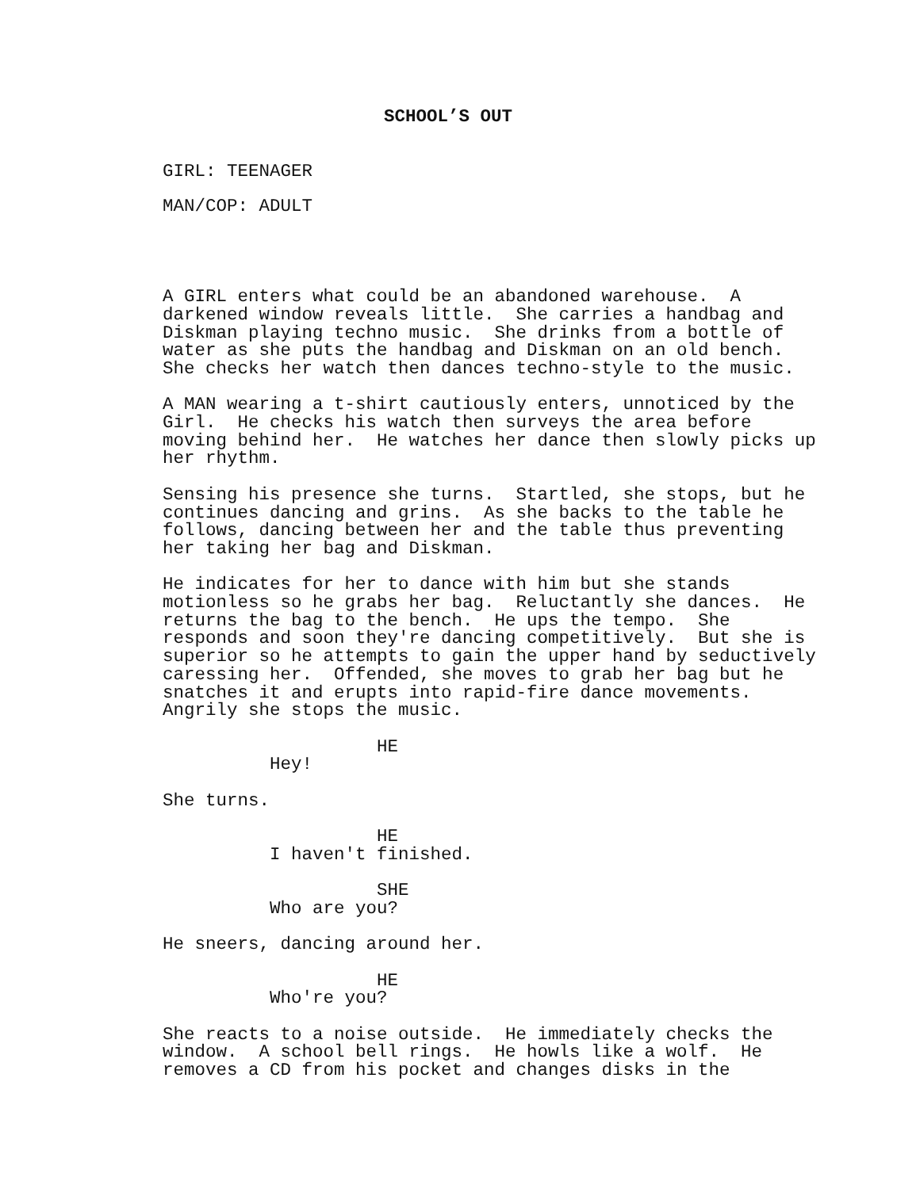SCHOOL’S OUT
GIRL: TEENAGER
MAN/COP: ADULT
A GIRL enters what could be an abandoned warehouse. A darkened window reveals little. She carries a handbag and Diskman playing techno music. She drinks from a bottle of water as she puts the handbag and Diskman on an old bench. She checks her watch then dances techno-style to the music.
A MAN wearing a t-shirt cautiously enters, unnoticed by the Girl. He checks his watch then surveys the area before moving behind her. He watches her dance then slowly picks up her rhythm.
Sensing his presence she turns. Startled, she stops, but he continues dancing and grins. As she backs to the table he follows, dancing between her and the table thus preventing her taking her bag and Diskman.
He indicates for her to dance with him but she stands motionless so he grabs her bag. Reluctantly she dances. He returns the bag to the bench. He ups the tempo. She responds and soon they're dancing competitively. But she is superior so he attempts to gain the upper hand by seductively caressing her. Offended, she moves to grab her bag but he snatches it and erupts into rapid-fire dance movements. Angrily she stops the music.
HE
Hey!
She turns.
HE
I haven't finished.
SHE
Who are you?
He sneers, dancing around her.
HE
Who're you?
She reacts to a noise outside. He immediately checks the window. A school bell rings. He howls like a wolf. He removes a CD from his pocket and changes disks in the